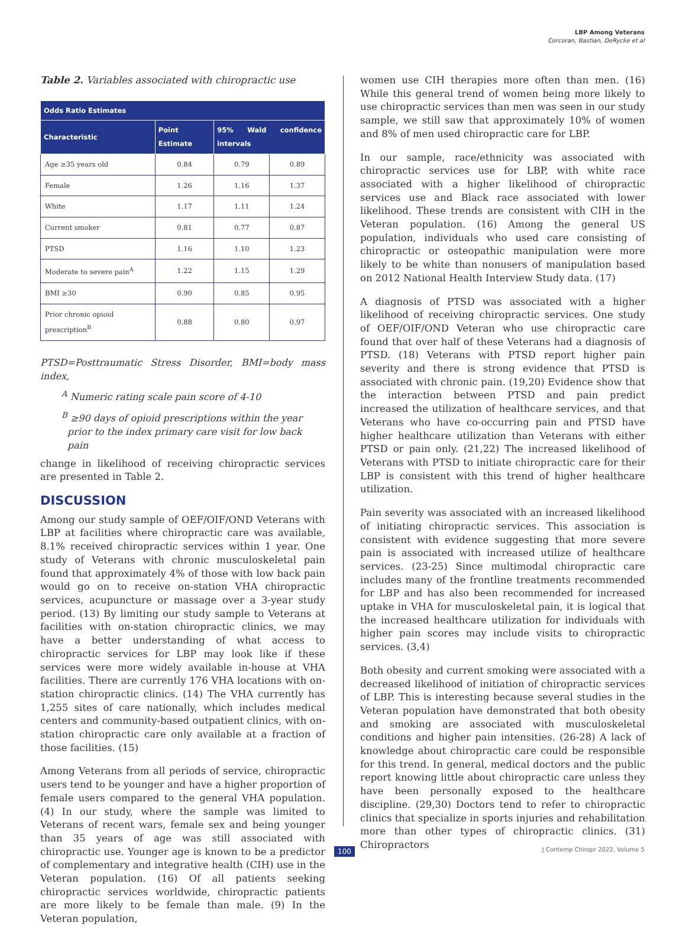LBP Among Veterans
Corcoran, Bastian, DeRycke et al
Table 2. Variables associated with chiropractic use
| Odds Ratio Estimates | | | |
| --- | --- | --- | --- |
| Characteristic | Point Estimate | 95% Wald confidence intervals | |
| Age ≥35 years old | 0.84 | 0.79 | 0.89 |
| Female | 1.26 | 1.16 | 1.37 |
| White | 1.17 | 1.11 | 1.24 |
| Current smoker | 0.81 | 0.77 | 0.87 |
| PTSD | 1.16 | 1.10 | 1.23 |
| Moderate to severe pain<sup>A</sup> | 1.22 | 1.15 | 1.29 |
| BMI ≥30 | 0.90 | 0.85 | 0.95 |
| Prior chronic opioid prescription<sup>B</sup> | 0.88 | 0.80 | 0.97 |
PTSD=Posttraumatic Stress Disorder, BMI=body mass index,
<sup>A</sup> Numeric rating scale pain score of 4-10
<sup>B</sup> ≥90 days of opioid prescriptions within the year prior to the index primary care visit for low back pain
change in likelihood of receiving chiropractic services are presented in Table 2.
DISCUSSION
Among our study sample of OEF/OIF/OND Veterans with LBP at facilities where chiropractic care was available, 8.1% received chiropractic services within 1 year. One study of Veterans with chronic musculoskeletal pain found that approximately 4% of those with low back pain would go on to receive on-station VHA chiropractic services, acupuncture or massage over a 3-year study period. (13) By limiting our study sample to Veterans at facilities with on-station chiropractic clinics, we may have a better understanding of what access to chiropractic services for LBP may look like if these services were more widely available in-house at VHA facilities. There are currently 176 VHA locations with on-station chiropractic clinics. (14) The VHA currently has 1,255 sites of care nationally, which includes medical centers and community-based outpatient clinics, with on-station chiropractic care only available at a fraction of those facilities. (15)
Among Veterans from all periods of service, chiropractic users tend to be younger and have a higher proportion of female users compared to the general VHA population. (4) In our study, where the sample was limited to Veterans of recent wars, female sex and being younger than 35 years of age was still associated with chiropractic use. Younger age is known to be a predictor of complementary and integrative health (CIH) use in the Veteran population. (16) Of all patients seeking chiropractic services worldwide, chiropractic patients are more likely to be female than male. (9) In the Veteran population,
women use CIH therapies more often than men. (16) While this general trend of women being more likely to use chiropractic services than men was seen in our study sample, we still saw that approximately 10% of women and 8% of men used chiropractic care for LBP.
In our sample, race/ethnicity was associated with chiropractic services use for LBP, with white race associated with a higher likelihood of chiropractic services use and Black race associated with lower likelihood. These trends are consistent with CIH in the Veteran population. (16) Among the general US population, individuals who used care consisting of chiropractic or osteopathic manipulation were more likely to be white than nonusers of manipulation based on 2012 National Health Interview Study data. (17)
A diagnosis of PTSD was associated with a higher likelihood of receiving chiropractic services. One study of OEF/OIF/OND Veteran who use chiropractic care found that over half of these Veterans had a diagnosis of PTSD. (18) Veterans with PTSD report higher pain severity and there is strong evidence that PTSD is associated with chronic pain. (19,20) Evidence show that the interaction between PTSD and pain predict increased the utilization of healthcare services, and that Veterans who have co-occurring pain and PTSD have higher healthcare utilization than Veterans with either PTSD or pain only. (21,22) The increased likelihood of Veterans with PTSD to initiate chiropractic care for their LBP is consistent with this trend of higher healthcare utilization.
Pain severity was associated with an increased likelihood of initiating chiropractic services. This association is consistent with evidence suggesting that more severe pain is associated with increased utilize of healthcare services. (23-25) Since multimodal chiropractic care includes many of the frontline treatments recommended for LBP and has also been recommended for increased uptake in VHA for musculoskeletal pain, it is logical that the increased healthcare utilization for individuals with higher pain scores may include visits to chiropractic services. (3,4)
Both obesity and current smoking were associated with a decreased likelihood of initiation of chiropractic services of LBP. This is interesting because several studies in the Veteran population have demonstrated that both obesity and smoking are associated with musculoskeletal conditions and higher pain intensities. (26-28) A lack of knowledge about chiropractic care could be responsible for this trend. In general, medical doctors and the public report knowing little about chiropractic care unless they have been personally exposed to the healthcare discipline. (29,30) Doctors tend to refer to chiropractic clinics that specialize in sports injuries and rehabilitation more than other types of chiropractic clinics. (31) Chiropractors
100 J Contemp Chiropr 2022, Volume 5